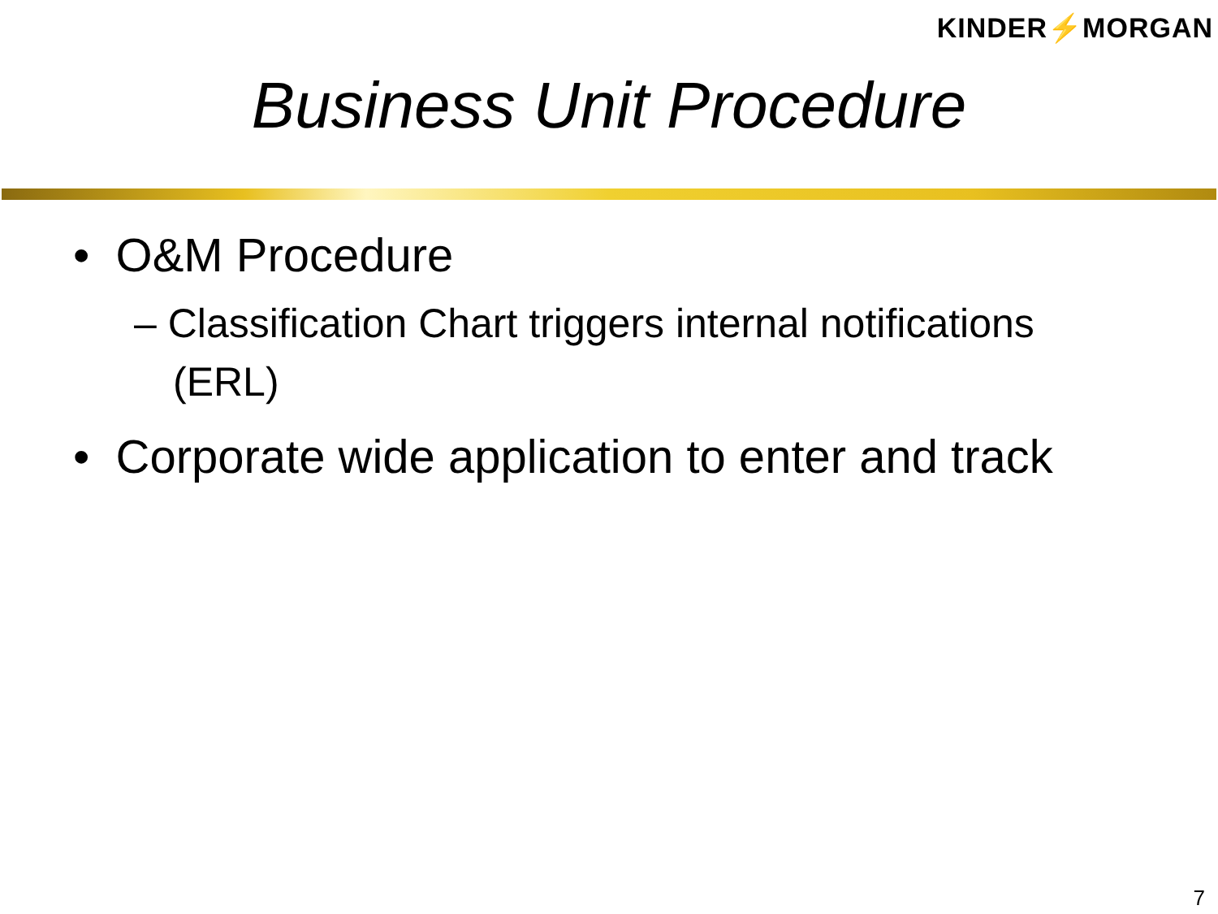KINDER⚡MORGAN
Business Unit Procedure
• O&M Procedure
– Classification Chart triggers internal notifications
(ERL)
• Corporate wide application to enter and track
7